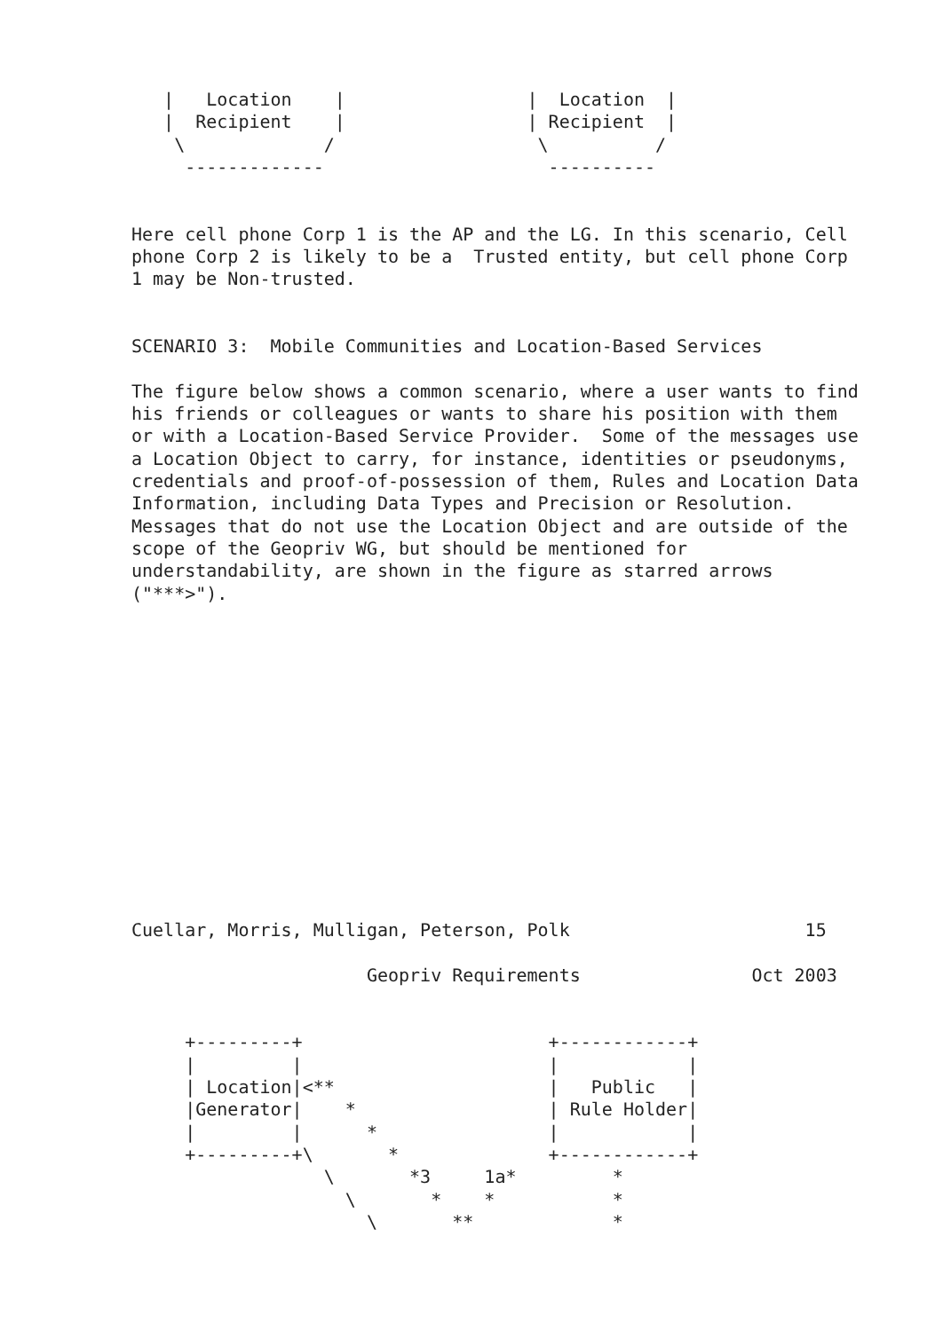|   Location    |                 |  Location  |
   |  Recipient    |                 | Recipient  |
    \             /                   \          /
     -------------                     ----------


Here cell phone Corp 1 is the AP and the LG. In this scenario, Cell
phone Corp 2 is likely to be a  Trusted entity, but cell phone Corp
1 may be Non-trusted.


SCENARIO 3:  Mobile Communities and Location-Based Services

The figure below shows a common scenario, where a user wants to find
his friends or colleagues or wants to share his position with them
or with a Location-Based Service Provider.  Some of the messages use
a Location Object to carry, for instance, identities or pseudonyms,
credentials and proof-of-possession of them, Rules and Location Data
Information, including Data Types and Precision or Resolution.
Messages that do not use the Location Object and are outside of the
scope of the Geopriv WG, but should be mentioned for
understandability, are shown in the figure as starred arrows
("***>").














Cuellar, Morris, Mulligan, Peterson, Polk                      15

                      Geopriv Requirements                Oct 2003


     +---------+                       +------------+
     |         |                       |            |
     | Location|<**                    |   Public   |
     |Generator|    *                  | Rule Holder|
     |         |      *                |            |
     +---------+\       *              +------------+
                  \       *3     1a*         *
                    \       *    *           *
                      \       **             *